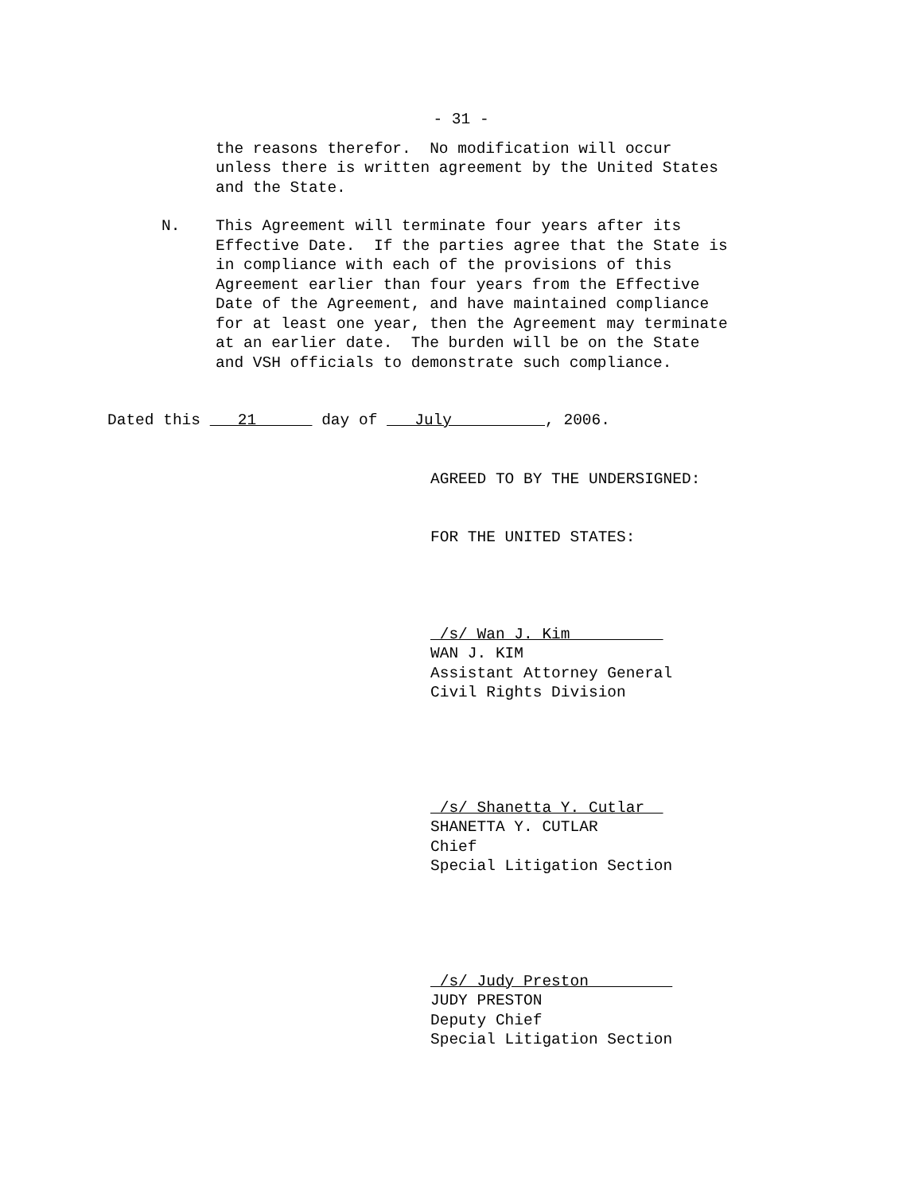- 31 -
the reasons therefor. No modification will occur unless there is written agreement by the United States and the State.
N. This Agreement will terminate four years after its Effective Date. If the parties agree that the State is in compliance with each of the provisions of this Agreement earlier than four years from the Effective Date of the Agreement, and have maintained compliance for at least one year, then the Agreement may terminate at an earlier date. The burden will be on the State and VSH officials to demonstrate such compliance.
Dated this 21 day of July , 2006.
AGREED TO BY THE UNDERSIGNED:
FOR THE UNITED STATES:
/s/ Wan J. Kim WAN J. KIM Assistant Attorney General Civil Rights Division
/s/ Shanetta Y. Cutlar SHANETTA Y. CUTLAR Chief Special Litigation Section
/s/ Judy Preston JUDY PRESTON Deputy Chief Special Litigation Section